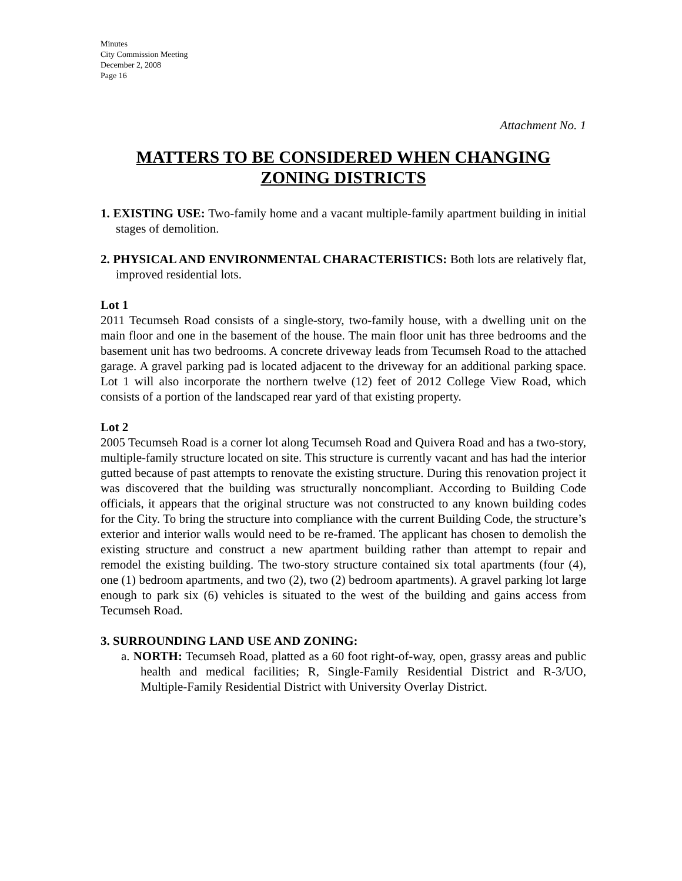Minutes
City Commission Meeting
December 2, 2008
Page 16
Attachment No. 1
MATTERS TO BE CONSIDERED WHEN CHANGING ZONING DISTRICTS
1. EXISTING USE: Two-family home and a vacant multiple-family apartment building in initial stages of demolition.
2. PHYSICAL AND ENVIRONMENTAL CHARACTERISTICS: Both lots are relatively flat, improved residential lots.
Lot 1
2011 Tecumseh Road consists of a single-story, two-family house, with a dwelling unit on the main floor and one in the basement of the house. The main floor unit has three bedrooms and the basement unit has two bedrooms. A concrete driveway leads from Tecumseh Road to the attached garage. A gravel parking pad is located adjacent to the driveway for an additional parking space. Lot 1 will also incorporate the northern twelve (12) feet of 2012 College View Road, which consists of a portion of the landscaped rear yard of that existing property.
Lot 2
2005 Tecumseh Road is a corner lot along Tecumseh Road and Quivera Road and has a two-story, multiple-family structure located on site. This structure is currently vacant and has had the interior gutted because of past attempts to renovate the existing structure. During this renovation project it was discovered that the building was structurally noncompliant. According to Building Code officials, it appears that the original structure was not constructed to any known building codes for the City. To bring the structure into compliance with the current Building Code, the structure’s exterior and interior walls would need to be re-framed. The applicant has chosen to demolish the existing structure and construct a new apartment building rather than attempt to repair and remodel the existing building. The two-story structure contained six total apartments (four (4), one (1) bedroom apartments, and two (2), two (2) bedroom apartments). A gravel parking lot large enough to park six (6) vehicles is situated to the west of the building and gains access from Tecumseh Road.
3. SURROUNDING LAND USE AND ZONING:
a. NORTH: Tecumseh Road, platted as a 60 foot right-of-way, open, grassy areas and public health and medical facilities; R, Single-Family Residential District and R-3/UO, Multiple-Family Residential District with University Overlay District.